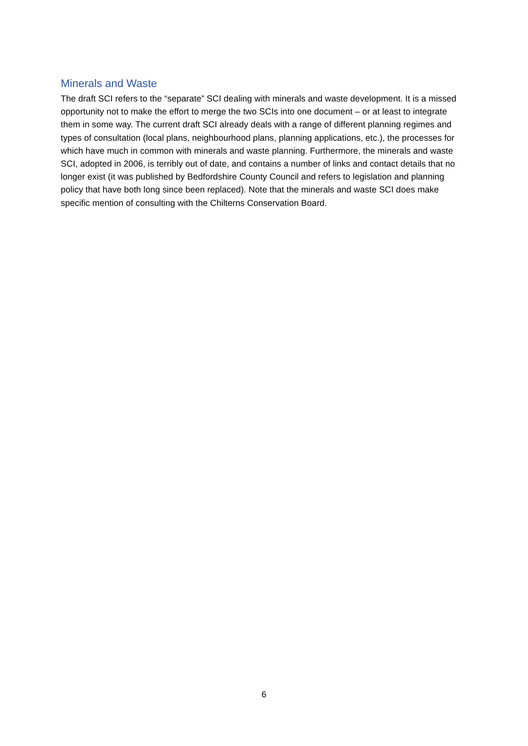Minerals and Waste
The draft SCI refers to the “separate” SCI dealing with minerals and waste development. It is a missed opportunity not to make the effort to merge the two SCIs into one document – or at least to integrate them in some way. The current draft SCI already deals with a range of different planning regimes and types of consultation (local plans, neighbourhood plans, planning applications, etc.), the processes for which have much in common with minerals and waste planning. Furthermore, the minerals and waste SCI, adopted in 2006, is terribly out of date, and contains a number of links and contact details that no longer exist (it was published by Bedfordshire County Council and refers to legislation and planning policy that have both long since been replaced). Note that the minerals and waste SCI does make specific mention of consulting with the Chilterns Conservation Board.
6